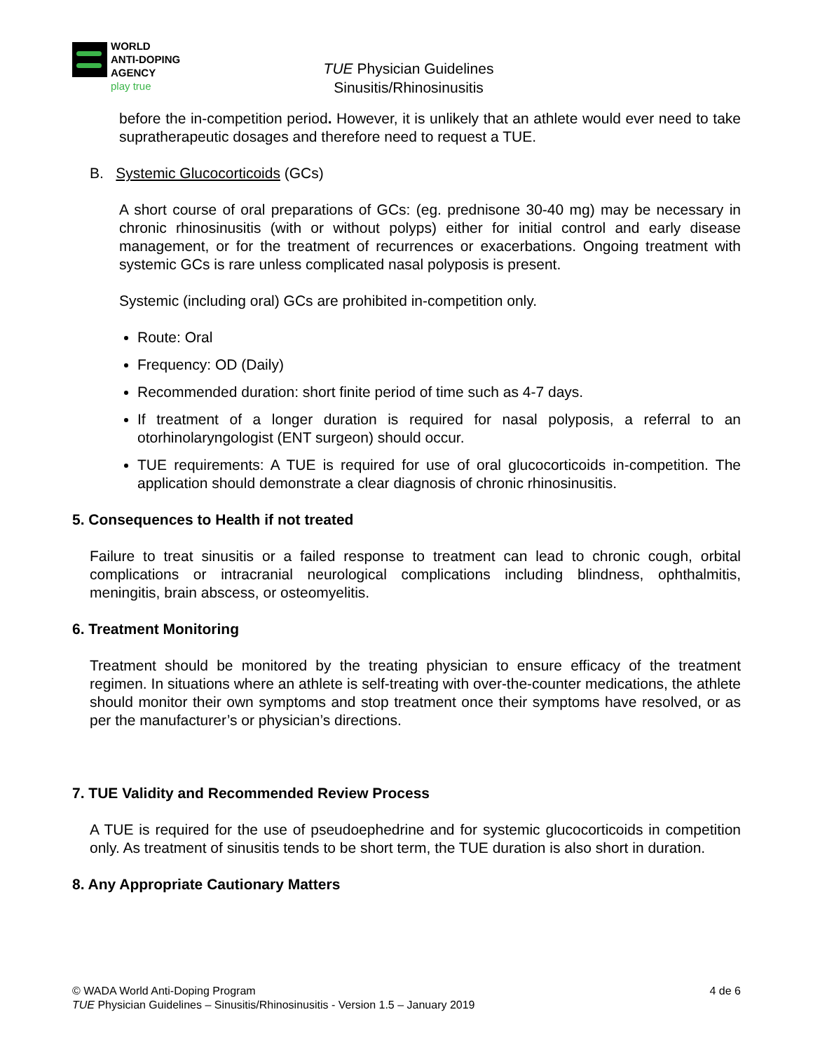WORLD
ANTI-DOPING
AGENCY
play true
TUE Physician Guidelines
Sinusitis/Rhinosinusitis
before the in-competition period. However, it is unlikely that an athlete would ever need to take supratherapeutic dosages and therefore need to request a TUE.
B. Systemic Glucocorticoids (GCs)
A short course of oral preparations of GCs: (eg. prednisone 30-40 mg) may be necessary in chronic rhinosinusitis (with or without polyps) either for initial control and early disease management, or for the treatment of recurrences or exacerbations. Ongoing treatment with systemic GCs is rare unless complicated nasal polyposis is present.
Systemic (including oral) GCs are prohibited in-competition only.
Route: Oral
Frequency: OD (Daily)
Recommended duration: short finite period of time such as 4-7 days.
If treatment of a longer duration is required for nasal polyposis, a referral to an otorhinolaryngologist (ENT surgeon) should occur.
TUE requirements: A TUE is required for use of oral glucocorticoids in-competition. The application should demonstrate a clear diagnosis of chronic rhinosinusitis.
5. Consequences to Health if not treated
Failure to treat sinusitis or a failed response to treatment can lead to chronic cough, orbital complications or intracranial neurological complications including blindness, ophthalmitis, meningitis, brain abscess, or osteomyelitis.
6. Treatment Monitoring
Treatment should be monitored by the treating physician to ensure efficacy of the treatment regimen. In situations where an athlete is self-treating with over-the-counter medications, the athlete should monitor their own symptoms and stop treatment once their symptoms have resolved, or as per the manufacturer’s or physician’s directions.
7. TUE Validity and Recommended Review Process
A TUE is required for the use of pseudoephedrine and for systemic glucocorticoids in competition only. As treatment of sinusitis tends to be short term, the TUE duration is also short in duration.
8. Any Appropriate Cautionary Matters
© WADA World Anti-Doping Program 4 de 6
TUE Physician Guidelines – Sinusitis/Rhinosinusitis - Version 1.5 – January 2019